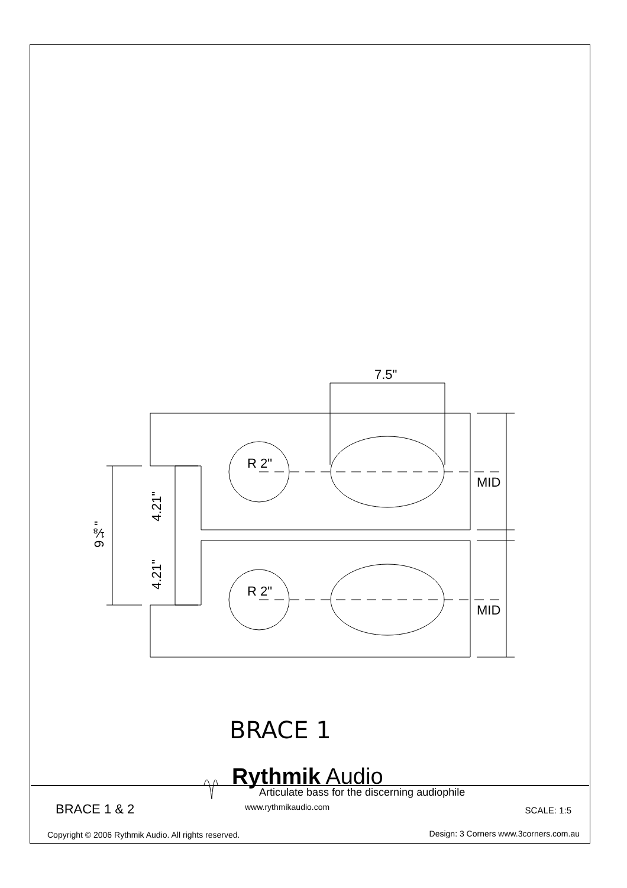7.5"
R 2"
R 2"
MID
MID
4.21"
4.21"
9⅛"
BRACE 1
Rythmik Audio
Articulate bass for the discerning audiophile
www.rythmikaudio.com
BRACE 1 & 2 SCALE: 1:5
Copyright © 2006 Rythmik Audio. All rights reserved.
Design: 3 Corners www.3corners.com.au